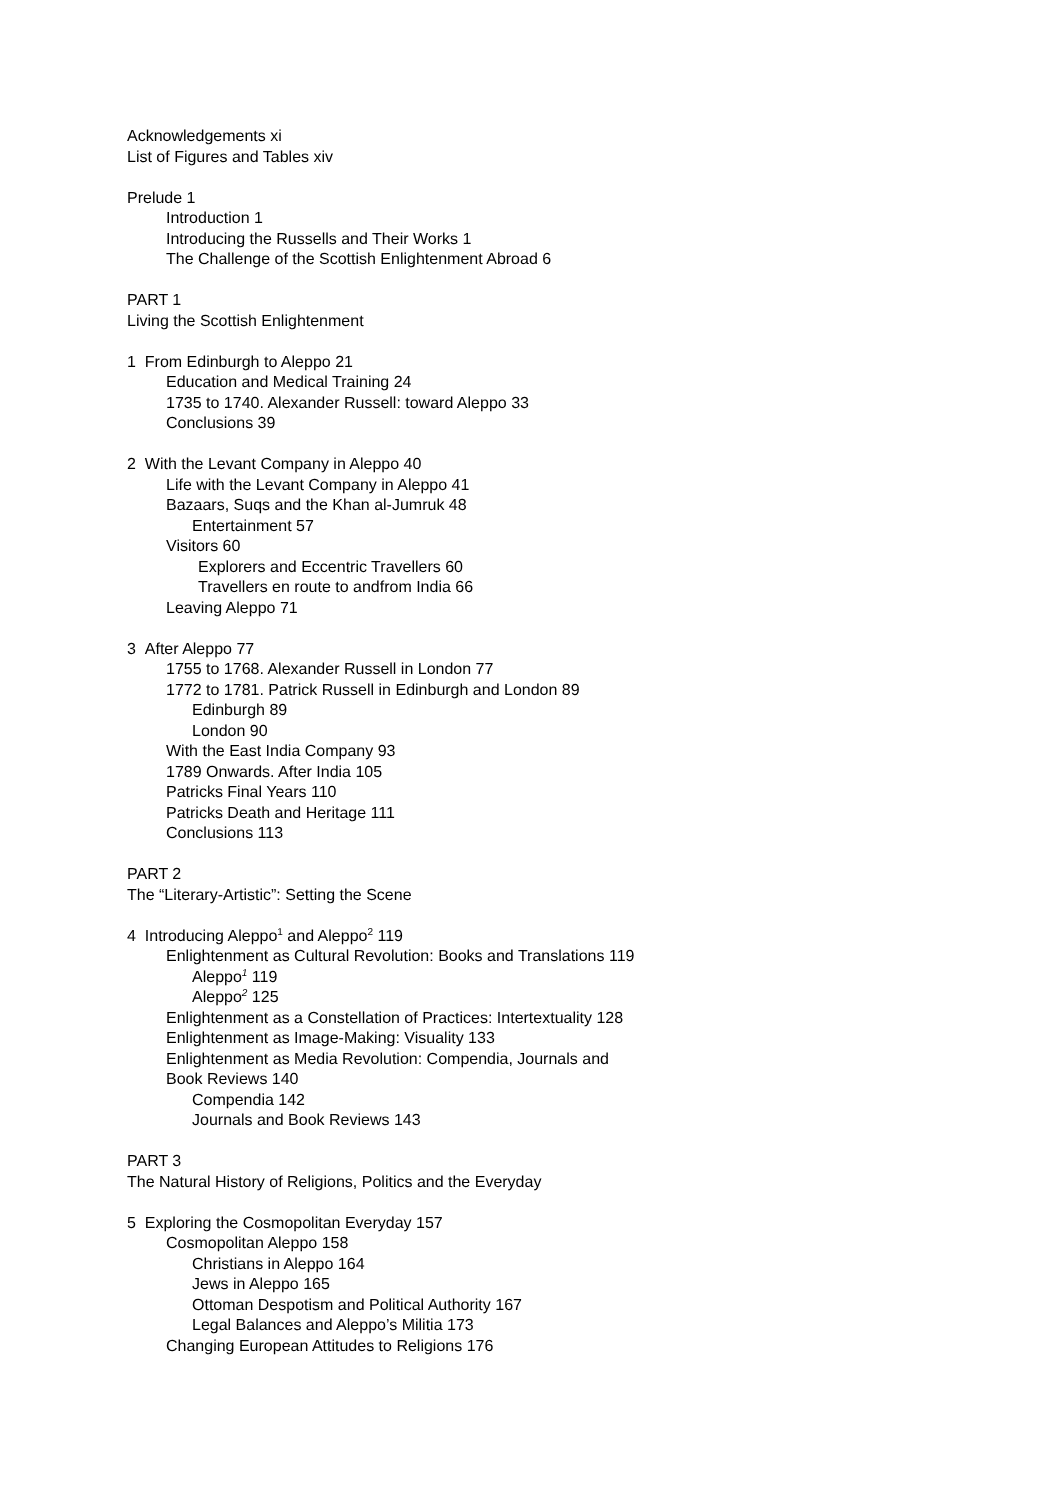Acknowledgements xi
List of Figures and Tables xiv
Prelude 1
Introduction 1
Introducing the Russells and Their Works 1
The Challenge of the Scottish Enlightenment Abroad 6
PART 1
Living the Scottish Enlightenment
1 From Edinburgh to Aleppo 21
Education and Medical Training 24
1735 to 1740. Alexander Russell: toward Aleppo 33
Conclusions 39
2 With the Levant Company in Aleppo 40
Life with the Levant Company in Aleppo 41
Bazaars, Suqs and the Khan al-Jumruk 48
Entertainment 57
Visitors 60
Explorers and Eccentric Travellers 60
Travellers en route to andfrom India 66
Leaving Aleppo 71
3 After Aleppo 77
1755 to 1768. Alexander Russell in London 77
1772 to 1781. Patrick Russell in Edinburgh and London 89
Edinburgh 89
London 90
With the East India Company 93
1789 Onwards. After India 105
Patricks Final Years 110
Patricks Death and Heritage 111
Conclusions 113
PART 2
The “Literary-Artistic”: Setting the Scene
4 Introducing Aleppo<sup>1</sup> and Aleppo<sup>2</sup> 119
Enlightenment as Cultural Revolution: Books and Translations 119
Aleppo<sup>1</sup> 119
Aleppo<sup>2</sup> 125
Enlightenment as a Constellation of Practices: Intertextuality 128
Enlightenment as Image-Making: Visuality 133
Enlightenment as Media Revolution: Compendia, Journals and
Book Reviews 140
Compendia 142
Journals and Book Reviews 143
PART 3
The Natural History of Religions, Politics and the Everyday
5 Exploring the Cosmopolitan Everyday 157
Cosmopolitan Aleppo 158
Christians in Aleppo 164
Jews in Aleppo 165
Ottoman Despotism and Political Authority 167
Legal Balances and Aleppo’s Militia 173
Changing European Attitudes to Religions 176